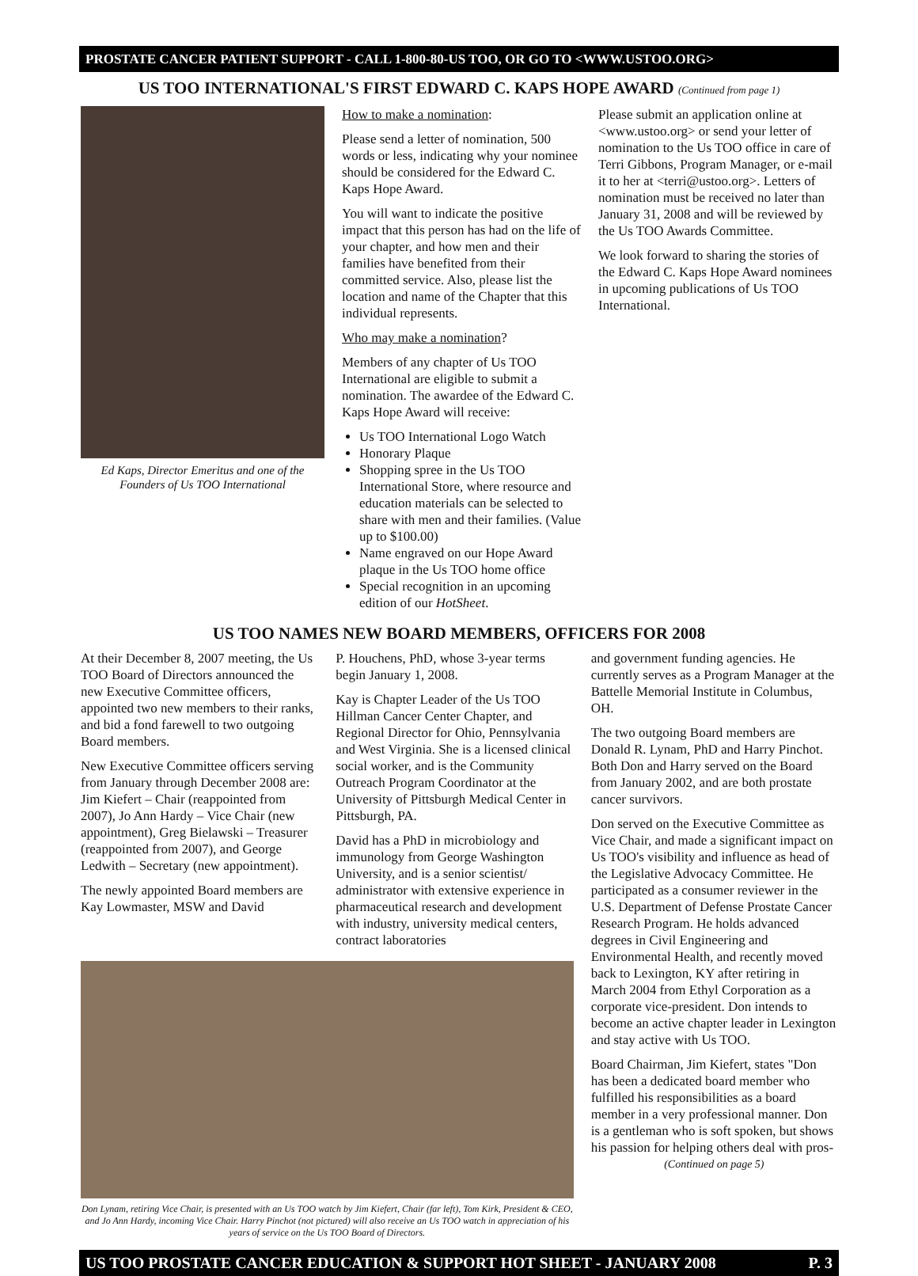PROSTATE CANCER PATIENT SUPPORT - CALL 1-800-80-US TOO, OR GO TO <WWW.USTOO.ORG>
US TOO INTERNATIONAL'S FIRST EDWARD C. KAPS HOPE AWARD (Continued from page 1)
Ed Kaps, Director Emeritus and one of the Founders of Us TOO International
How to make a nomination:
Please send a letter of nomination, 500 words or less, indicating why your nominee should be considered for the Edward C. Kaps Hope Award.
You will want to indicate the positive impact that this person has had on the life of your chapter, and how men and their families have benefited from their committed service. Also, please list the location and name of the Chapter that this individual represents.
Who may make a nomination?
Members of any chapter of Us TOO International are eligible to submit a nomination. The awardee of the Edward C. Kaps Hope Award will receive:
Us TOO International Logo Watch
Honorary Plaque
Shopping spree in the Us TOO International Store, where resource and education materials can be selected to share with men and their families. (Value up to $100.00)
Name engraved on our Hope Award plaque in the Us TOO home office
Special recognition in an upcoming edition of our HotSheet.
Please submit an application online at <www.ustoo.org> or send your letter of nomination to the Us TOO office in care of Terri Gibbons, Program Manager, or e-mail it to her at <terri@ustoo.org>. Letters of nomination must be received no later than January 31, 2008 and will be reviewed by the Us TOO Awards Committee.
We look forward to sharing the stories of the Edward C. Kaps Hope Award nominees in upcoming publications of Us TOO International.
US TOO NAMES NEW BOARD MEMBERS, OFFICERS FOR 2008
At their December 8, 2007 meeting, the Us TOO Board of Directors announced the new Executive Committee officers, appointed two new members to their ranks, and bid a fond farewell to two outgoing Board members.
New Executive Committee officers serving from January through December 2008 are: Jim Kiefert – Chair (reappointed from 2007), Jo Ann Hardy – Vice Chair (new appointment), Greg Bielawski – Treasurer (reappointed from 2007), and George Ledwith – Secretary (new appointment).
The newly appointed Board members are Kay Lowmaster, MSW and David
P. Houchens, PhD, whose 3-year terms begin January 1, 2008.
Kay is Chapter Leader of the Us TOO Hillman Cancer Center Chapter, and Regional Director for Ohio, Pennsylvania and West Virginia. She is a licensed clinical social worker, and is the Community Outreach Program Coordinator at the University of Pittsburgh Medical Center in Pittsburgh, PA.
David has a PhD in microbiology and immunology from George Washington University, and is a senior scientist/ administrator with extensive experience in pharmaceutical research and development with industry, university medical centers, contract laboratories
Don Lynam, retiring Vice Chair, is presented with an Us TOO watch by Jim Kiefert, Chair (far left), Tom Kirk, President & CEO, and Jo Ann Hardy, incoming Vice Chair. Harry Pinchot (not pictured) will also receive an Us TOO watch in appreciation of his years of service on the Us TOO Board of Directors.
and government funding agencies. He currently serves as a Program Manager at the Battelle Memorial Institute in Columbus, OH.
The two outgoing Board members are Donald R. Lynam, PhD and Harry Pinchot. Both Don and Harry served on the Board from January 2002, and are both prostate cancer survivors.
Don served on the Executive Committee as Vice Chair, and made a significant impact on Us TOO's visibility and influence as head of the Legislative Advocacy Committee. He participated as a consumer reviewer in the U.S. Department of Defense Prostate Cancer Research Program. He holds advanced degrees in Civil Engineering and Environmental Health, and recently moved back to Lexington, KY after retiring in March 2004 from Ethyl Corporation as a corporate vice-president. Don intends to become an active chapter leader in Lexington and stay active with Us TOO.
Board Chairman, Jim Kiefert, states "Don has been a dedicated board member who fulfilled his responsibilities as a board member in a very professional manner. Don is a gentleman who is soft spoken, but shows his passion for helping others deal with pros-
(Continued on page 5)
US TOO PROSTATE CANCER EDUCATION & SUPPORT HOT SHEET - JANUARY 2008 P. 3